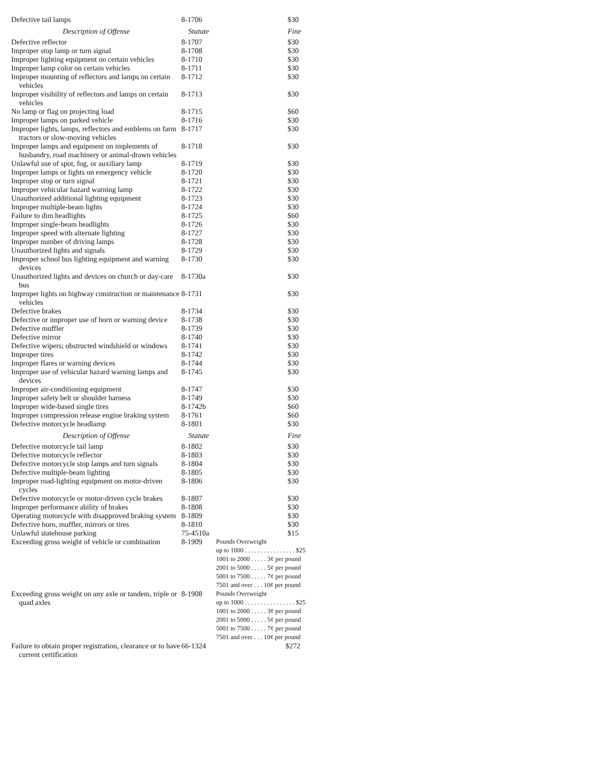| Defective tail lamps | 8-1706 | $30 |
| Description of Offense | Statute | Fine |
| Defective reflector | 8-1707 | $30 |
| Improper stop lamp or turn signal | 8-1708 | $30 |
| Improper lighting equipment on certain vehicles | 8-1710 | $30 |
| Improper lamp color on certain vehicles | 8-1711 | $30 |
| Improper mounting of reflectors and lamps on certain vehicles | 8-1712 | $30 |
| Improper visibility of reflectors and lamps on certain vehicles | 8-1713 | $30 |
| No lamp or flag on projecting load | 8-1715 | $60 |
| Improper lamps on parked vehicle | 8-1716 | $30 |
| Improper lights, lamps, reflectors and emblems on farm tractors or slow-moving vehicles | 8-1717 | $30 |
| Improper lamps and equipment on implements of husbandry, road machinery or animal-drawn vehicles | 8-1718 | $30 |
| Unlawful use of spot, fog, or auxiliary lamp | 8-1719 | $30 |
| Improper lamps or lights on emergency vehicle | 8-1720 | $30 |
| Improper stop or turn signal | 8-1721 | $30 |
| Improper vehicular hazard warning lamp | 8-1722 | $30 |
| Unauthorized additional lighting equipment | 8-1723 | $30 |
| Improper multiple-beam lights | 8-1724 | $30 |
| Failure to dim headlights | 8-1725 | $60 |
| Improper single-beam headlights | 8-1726 | $30 |
| Improper speed with alternate lighting | 8-1727 | $30 |
| Improper number of driving lamps | 8-1728 | $30 |
| Unauthorized lights and signals | 8-1729 | $30 |
| Improper school bus lighting equipment and warning devices | 8-1730 | $30 |
| Unauthorized lights and devices on church or day-care bus | 8-1730a | $30 |
| Improper lights on highway construction or maintenance vehicles | 8-1731 | $30 |
| Defective brakes | 8-1734 | $30 |
| Defective or improper use of horn or warning device | 8-1738 | $30 |
| Defective muffler | 8-1739 | $30 |
| Defective mirror | 8-1740 | $30 |
| Defective wipers; obstructed windshield or windows | 8-1741 | $30 |
| Improper tires | 8-1742 | $30 |
| Improper flares or warning devices | 8-1744 | $30 |
| Improper use of vehicular hazard warning lamps and devices | 8-1745 | $30 |
| Improper air-conditioning equipment | 8-1747 | $30 |
| Improper safety belt or shoulder harness | 8-1749 | $30 |
| Improper wide-based single tires | 8-1742b | $60 |
| Improper compression release engine braking system | 8-1761 | $60 |
| Defective motorcycle headlamp | 8-1801 | $30 |
| Description of Offense | Statute | Fine |
| Defective motorcycle tail lamp | 8-1802 | $30 |
| Defective motorcycle reflector | 8-1803 | $30 |
| Defective motorcycle stop lamps and turn signals | 8-1804 | $30 |
| Defective multiple-beam lighting | 8-1805 | $30 |
| Improper road-lighting equipment on motor-driven cycles | 8-1806 | $30 |
| Defective motorcycle or motor-driven cycle brakes | 8-1807 | $30 |
| Improper performance ability of brakes | 8-1808 | $30 |
| Operating motorcycle with disapproved braking system | 8-1809 | $30 |
| Defective horn, muffler, mirrors or tires | 8-1810 | $30 |
| Unlawful statehouse parking | 75-4510a | $15 |
| Exceeding gross weight of vehicle or combination | 8-1909 | Pounds Overweight up to 1000 . . . . . . . . . . . . . . . . $25 1001 to 2000 . . . . . 3¢ per pound 2001 to 5000 . . . . . 5¢ per pound 5001 to 7500 . . . . . 7¢ per pound 7501 and over . . . 10¢ per pound |
| Exceeding gross weight on any axle or tandem, triple or quad axles | 8-1908 | Pounds Overweight up to 1000 . . . . . . . . . . . . . . . . $25 1001 to 2000 . . . . . 3¢ per pound 2001 to 5000 . . . . . 5¢ per pound 5001 to 7500 . . . . . 7¢ per pound 7501 and over . . . 10¢ per pound |
| Failure to obtain proper registration, clearance or to have current certification | 66-1324 | $272 |